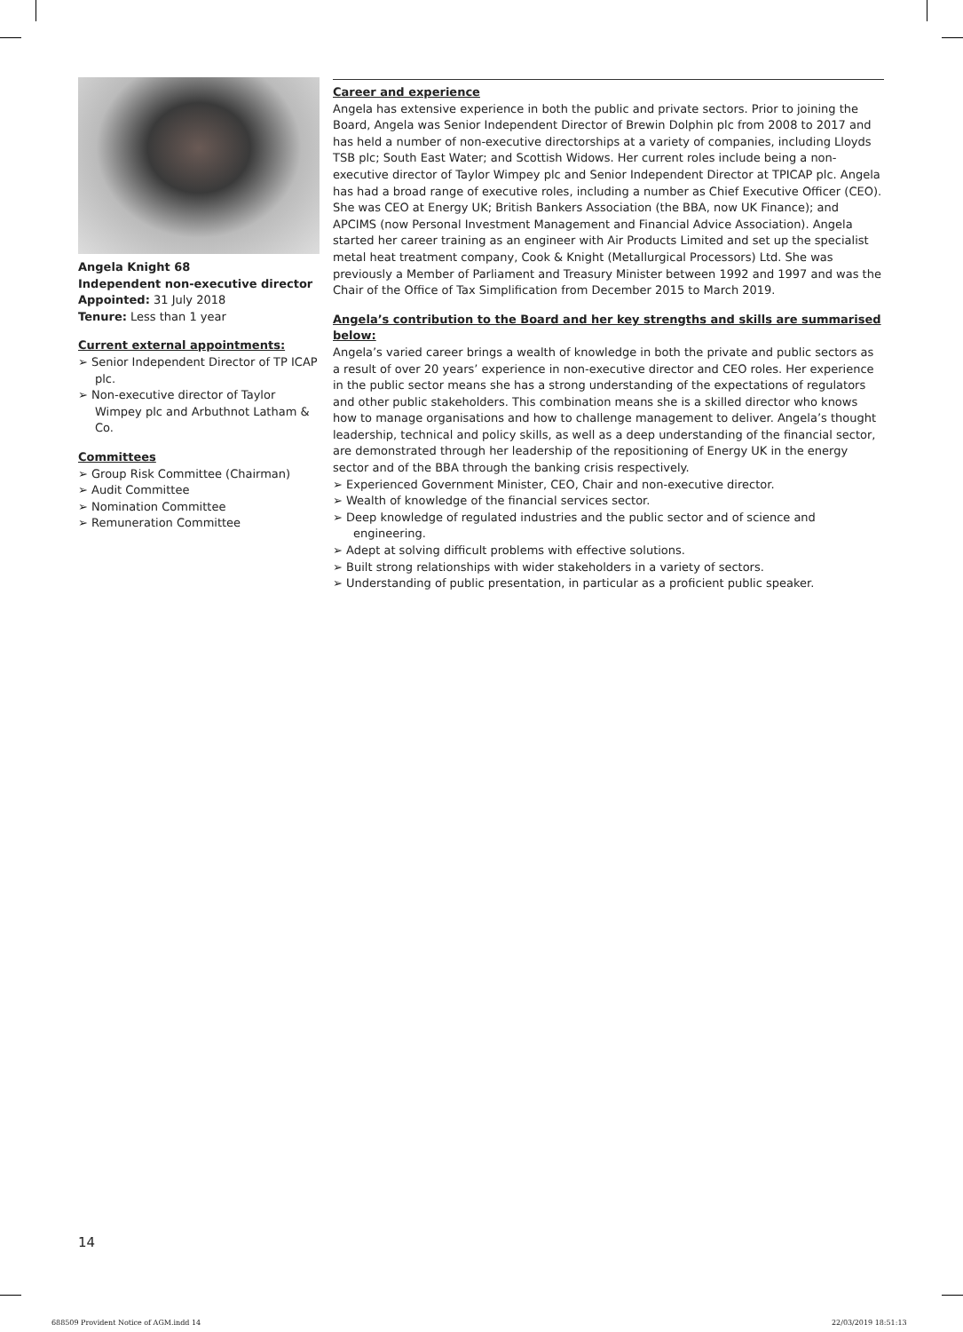Angela Knight 68
Independent non-executive director
Appointed: 31 July 2018
Tenure: Less than 1 year
Current external appointments:
➢ Senior Independent Director of TP ICAP plc.
➢ Non-executive director of Taylor Wimpey plc and Arbuthnot Latham & Co.
Committees
➢ Group Risk Committee (Chairman)
➢ Audit Committee
➢ Nomination Committee
➢ Remuneration Committee
Career and experience
Angela has extensive experience in both the public and private sectors. Prior to joining the Board, Angela was Senior Independent Director of Brewin Dolphin plc from 2008 to 2017 and has held a number of non-executive directorships at a variety of companies, including Lloyds TSB plc; South East Water; and Scottish Widows. Her current roles include being a non-executive director of Taylor Wimpey plc and Senior Independent Director at TPICAP plc. Angela has had a broad range of executive roles, including a number as Chief Executive Officer (CEO). She was CEO at Energy UK; British Bankers Association (the BBA, now UK Finance); and APCIMS (now Personal Investment Management and Financial Advice Association). Angela started her career training as an engineer with Air Products Limited and set up the specialist metal heat treatment company, Cook & Knight (Metallurgical Processors) Ltd. She was previously a Member of Parliament and Treasury Minister between 1992 and 1997 and was the Chair of the Office of Tax Simplification from December 2015 to March 2019.
Angela’s contribution to the Board and her key strengths and skills are summarised below:
Angela’s varied career brings a wealth of knowledge in both the private and public sectors as a result of over 20 years’ experience in non-executive director and CEO roles. Her experience in the public sector means she has a strong understanding of the expectations of regulators and other public stakeholders. This combination means she is a skilled director who knows how to manage organisations and how to challenge management to deliver. Angela’s thought leadership, technical and policy skills, as well as a deep understanding of the financial sector, are demonstrated through her leadership of the repositioning of Energy UK in the energy sector and of the BBA through the banking crisis respectively.
➢ Experienced Government Minister, CEO, Chair and non-executive director.
➢ Wealth of knowledge of the financial services sector.
➢ Deep knowledge of regulated industries and the public sector and of science and engineering.
➢ Adept at solving difficult problems with effective solutions.
➢ Built strong relationships with wider stakeholders in a variety of sectors.
➢ Understanding of public presentation, in particular as a proficient public speaker.
14
688509 Provident Notice of AGM.indd 14
22/03/2019 18:51:13